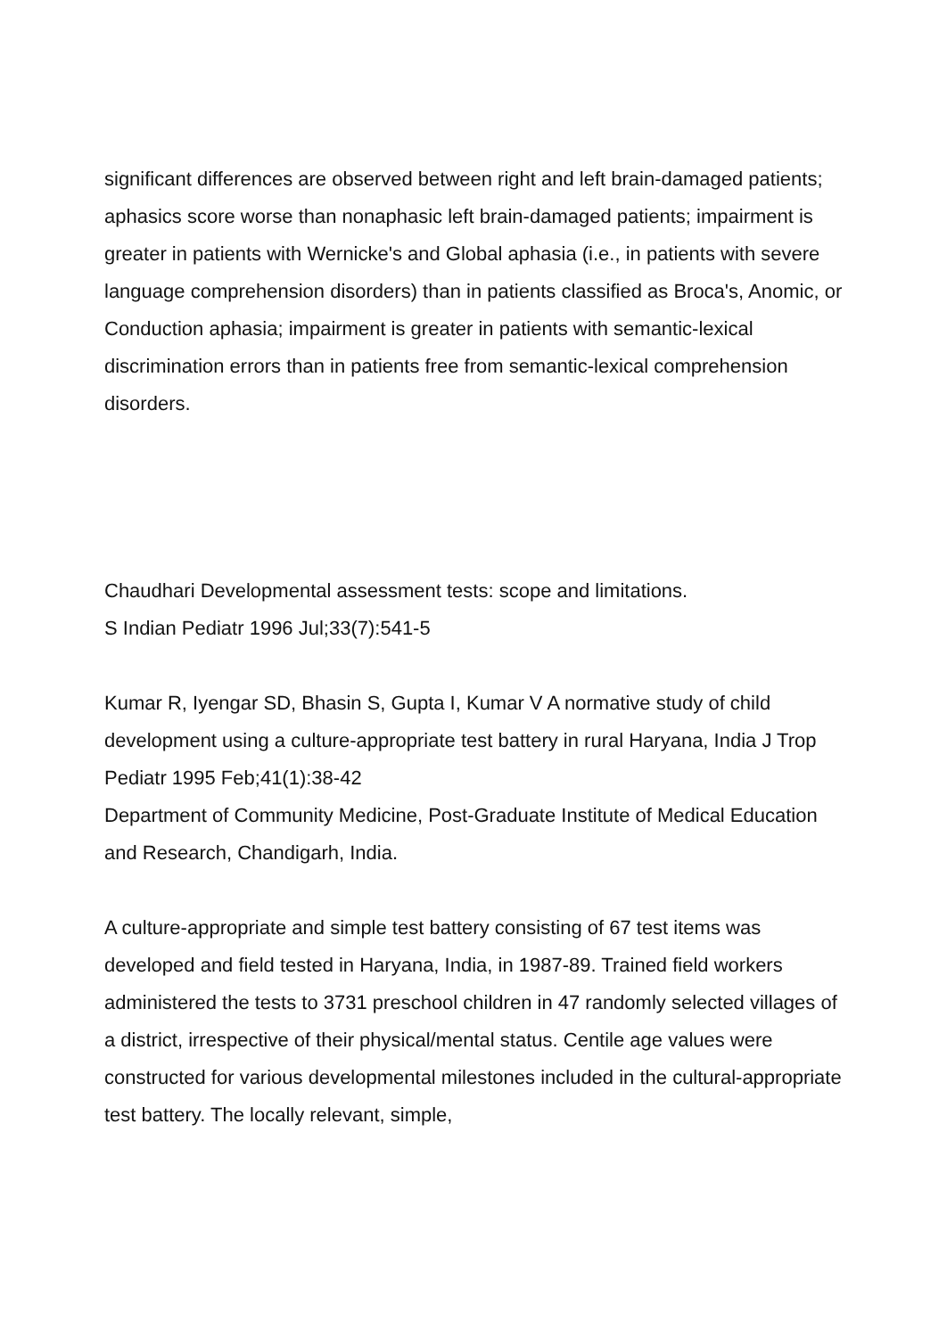significant differences are observed between right and left brain-damaged patients; aphasics score worse than nonaphasic left brain-damaged patients; impairment is greater in patients with Wernicke's and Global aphasia (i.e., in patients with severe language comprehension disorders) than in patients classified as Broca's, Anomic, or Conduction aphasia; impairment is greater in patients with semantic-lexical discrimination errors than in patients free from semantic-lexical comprehension disorders.
Chaudhari Developmental assessment tests: scope and limitations.
S Indian Pediatr 1996 Jul;33(7):541-5
Kumar R, Iyengar SD, Bhasin S, Gupta I, Kumar V A normative study of child development using a culture-appropriate test battery in rural Haryana, India J Trop Pediatr 1995 Feb;41(1):38-42
Department of Community Medicine, Post-Graduate Institute of Medical Education and Research, Chandigarh, India.
A culture-appropriate and simple test battery consisting of 67 test items was developed and field tested in Haryana, India, in 1987-89. Trained field workers administered the tests to 3731 preschool children in 47 randomly selected villages of a district, irrespective of their physical/mental status. Centile age values were constructed for various developmental milestones included in the cultural-appropriate test battery. The locally relevant, simple,